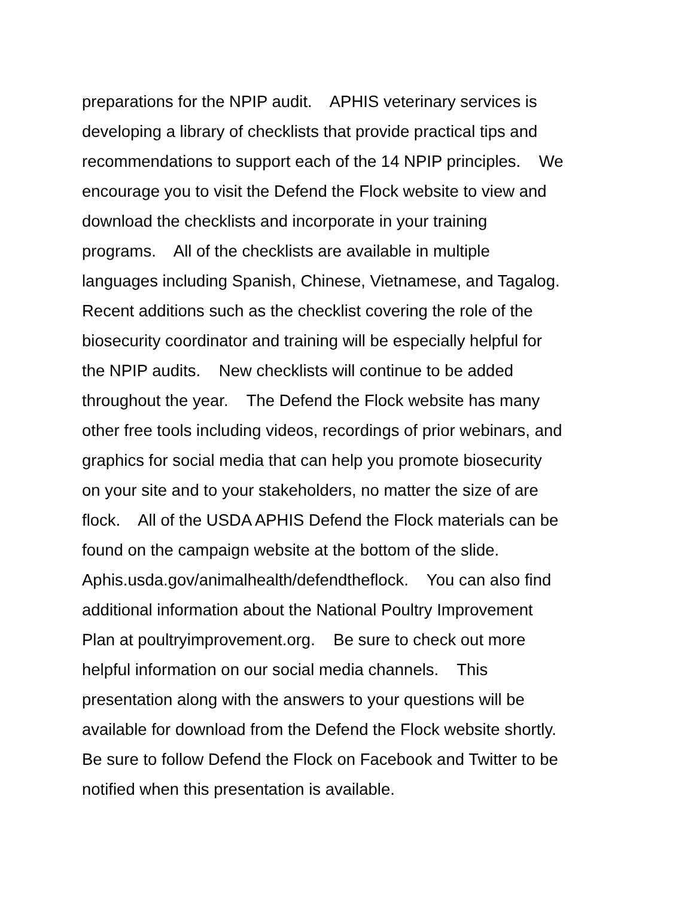preparations for the NPIP audit. APHIS veterinary services is
developing a library of checklists that provide practical tips and
recommendations to support each of the 14 NPIP principles. We
encourage you to visit the Defend the Flock website to view and
download the checklists and incorporate in your training
programs. All of the checklists are available in multiple
languages including Spanish, Chinese, Vietnamese, and Tagalog.
Recent additions such as the checklist covering the role of the
biosecurity coordinator and training will be especially helpful for
the NPIP audits. New checklists will continue to be added
throughout the year. The Defend the Flock website has many
other free tools including videos, recordings of prior webinars, and
graphics for social media that can help you promote biosecurity
on your site and to your stakeholders, no matter the size of are
flock. All of the USDA APHIS Defend the Flock materials can be
found on the campaign website at the bottom of the slide.
Aphis.usda.gov/animalhealth/defendtheflock. You can also find
additional information about the National Poultry Improvement
Plan at poultryimprovement.org. Be sure to check out more
helpful information on our social media channels. This
presentation along with the answers to your questions will be
available for download from the Defend the Flock website shortly.
Be sure to follow Defend the Flock on Facebook and Twitter to be
notified when this presentation is available.